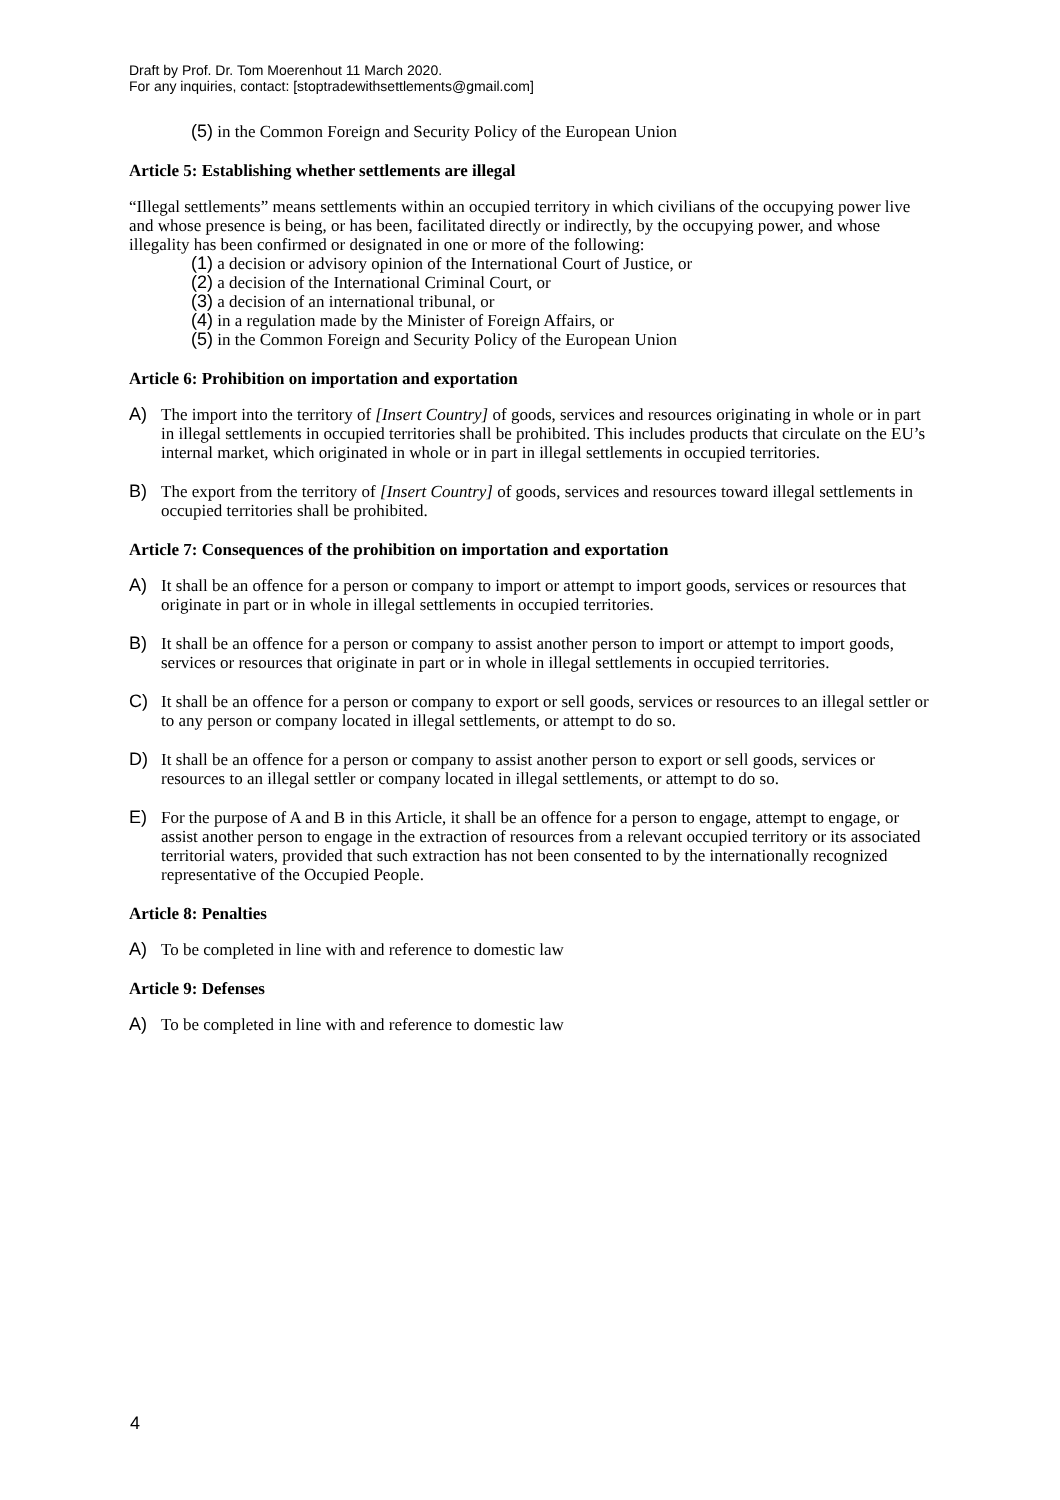Draft by Prof. Dr. Tom Moerenhout 11 March 2020.
For any inquiries, contact: [stoptradewithsettlements@gmail.com]
(5) in the Common Foreign and Security Policy of the European Union
Article 5: Establishing whether settlements are illegal
“Illegal settlements” means settlements within an occupied territory in which civilians of the occupying power live and whose presence is being, or has been, facilitated directly or indirectly, by the occupying power, and whose illegality has been confirmed or designated in one or more of the following:
(1) a decision or advisory opinion of the International Court of Justice, or
(2) a decision of the International Criminal Court, or
(3) a decision of an international tribunal, or
(4) in a regulation made by the Minister of Foreign Affairs, or
(5) in the Common Foreign and Security Policy of the European Union
Article 6: Prohibition on importation and exportation
A) The import into the territory of [Insert Country] of goods, services and resources originating in whole or in part in illegal settlements in occupied territories shall be prohibited. This includes products that circulate on the EU’s internal market, which originated in whole or in part in illegal settlements in occupied territories.
B) The export from the territory of [Insert Country] of goods, services and resources toward illegal settlements in occupied territories shall be prohibited.
Article 7: Consequences of the prohibition on importation and exportation
A) It shall be an offence for a person or company to import or attempt to import goods, services or resources that originate in part or in whole in illegal settlements in occupied territories.
B) It shall be an offence for a person or company to assist another person to import or attempt to import goods, services or resources that originate in part or in whole in illegal settlements in occupied territories.
C) It shall be an offence for a person or company to export or sell goods, services or resources to an illegal settler or to any person or company located in illegal settlements, or attempt to do so.
D) It shall be an offence for a person or company to assist another person to export or sell goods, services or resources to an illegal settler or company located in illegal settlements, or attempt to do so.
E) For the purpose of A and B in this Article, it shall be an offence for a person to engage, attempt to engage, or assist another person to engage in the extraction of resources from a relevant occupied territory or its associated territorial waters, provided that such extraction has not been consented to by the internationally recognized representative of the Occupied People.
Article 8: Penalties
A) To be completed in line with and reference to domestic law
Article 9: Defenses
A) To be completed in line with and reference to domestic law
4